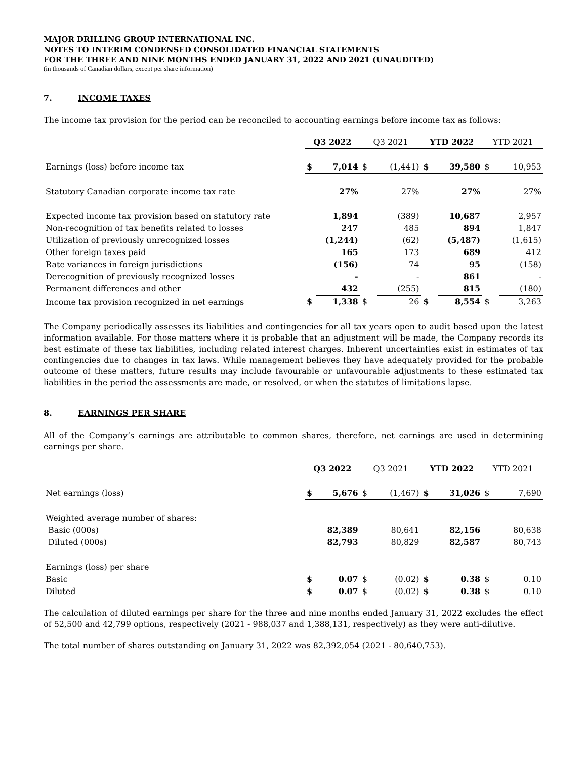MAJOR DRILLING GROUP INTERNATIONAL INC.
NOTES TO INTERIM CONDENSED CONSOLIDATED FINANCIAL STATEMENTS
FOR THE THREE AND NINE MONTHS ENDED JANUARY 31, 2022 AND 2021 (UNAUDITED)
(in thousands of Canadian dollars, except per share information)
7. INCOME TAXES
The income tax provision for the period can be reconciled to accounting earnings before income tax as follows:
| | Q3 2022 | | Q3 2021 | | YTD 2022 | | YTD 2021 | |
| Earnings (loss) before income tax | $ | 7,014 | $ | (1,441) | $ | 39,580 | $ | 10,953 |
| Statutory Canadian corporate income tax rate | | 27% | | 27% | | 27% | | 27% |
| Expected income tax provision based on statutory rate | | 1,894 | | (389) | | 10,687 | | 2,957 |
| Non-recognition of tax benefits related to losses | | 247 | | 485 | | 894 | | 1,847 |
| Utilization of previously unrecognized losses | | (1,244) | | (62) | | (5,487) | | (1,615) |
| Other foreign taxes paid | | 165 | | 173 | | 689 | | 412 |
| Rate variances in foreign jurisdictions | | (156) | | 74 | | 95 | | (158) |
| Derecognition of previously recognized losses | | - | | - | | 861 | | - |
| Permanent differences and other | | 432 | | (255) | | 815 | | (180) |
| Income tax provision recognized in net earnings | $ | 1,338 | $ | 26 | $ | 8,554 | $ | 3,263 |
The Company periodically assesses its liabilities and contingencies for all tax years open to audit based upon the latest information available. For those matters where it is probable that an adjustment will be made, the Company records its best estimate of these tax liabilities, including related interest charges. Inherent uncertainties exist in estimates of tax contingencies due to changes in tax laws. While management believes they have adequately provided for the probable outcome of these matters, future results may include favourable or unfavourable adjustments to these estimated tax liabilities in the period the assessments are made, or resolved, or when the statutes of limitations lapse.
8. EARNINGS PER SHARE
All of the Company’s earnings are attributable to common shares, therefore, net earnings are used in determining earnings per share.
| | Q3 2022 | | Q3 2021 | | YTD 2022 | | YTD 2021 | |
| Net earnings (loss) | $ | 5,676 | $ | (1,467) | $ | 31,026 | $ | 7,690 |
| Weighted average number of shares: | | | | | | | | |
| Basic (000s) | | 82,389 | | 80,641 | | 82,156 | | 80,638 |
| Diluted (000s) | | 82,793 | | 80,829 | | 82,587 | | 80,743 |
| Earnings (loss) per share | | | | | | | | |
| Basic | $ | 0.07 | $ | (0.02) | $ | 0.38 | $ | 0.10 |
| Diluted | $ | 0.07 | $ | (0.02) | $ | 0.38 | $ | 0.10 |
The calculation of diluted earnings per share for the three and nine months ended January 31, 2022 excludes the effect of 52,500 and 42,799 options, respectively (2021 - 988,037 and 1,388,131, respectively) as they were anti-dilutive.
The total number of shares outstanding on January 31, 2022 was 82,392,054 (2021 - 80,640,753).